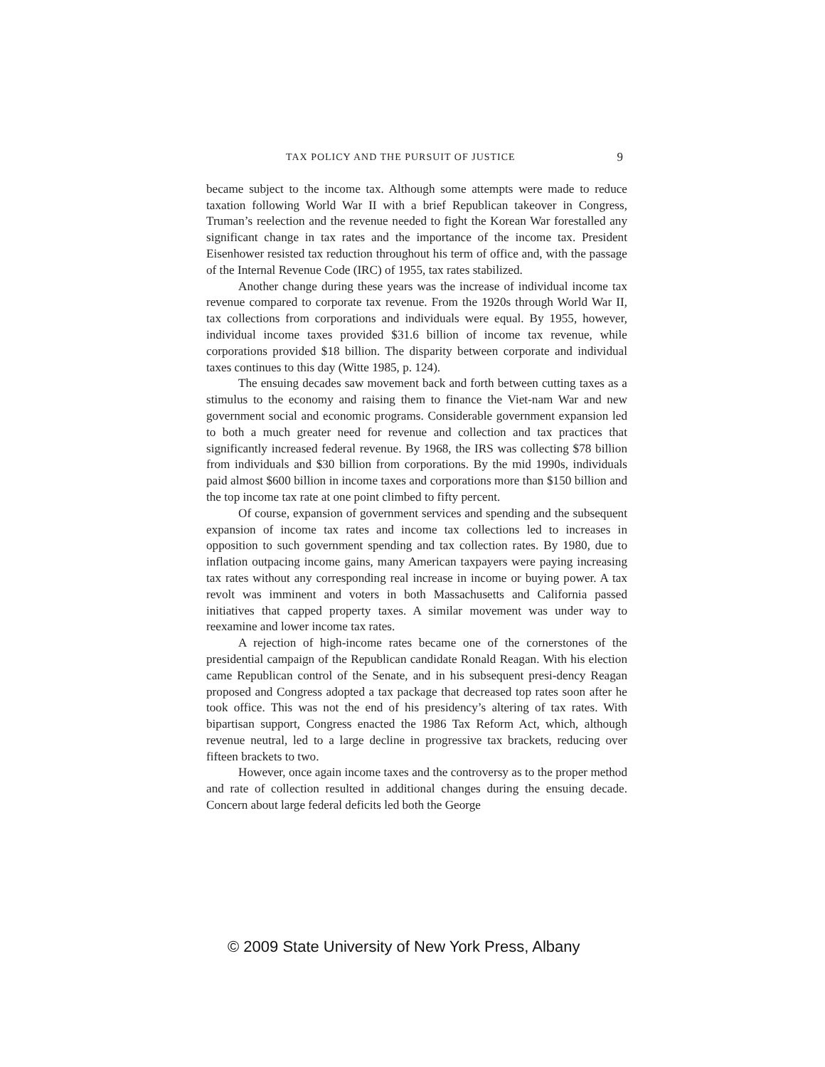TAX POLICY AND THE PURSUIT OF JUSTICE 9
became subject to the income tax. Although some attempts were made to reduce taxation following World War II with a brief Republican takeover in Congress, Truman’s reelection and the revenue needed to fight the Korean War forestalled any significant change in tax rates and the importance of the income tax. President Eisenhower resisted tax reduction throughout his term of office and, with the passage of the Internal Revenue Code (IRC) of 1955, tax rates stabilized.
Another change during these years was the increase of individual income tax revenue compared to corporate tax revenue. From the 1920s through World War II, tax collections from corporations and individuals were equal. By 1955, however, individual income taxes provided $31.6 billion of income tax revenue, while corporations provided $18 billion. The disparity between corporate and individual taxes continues to this day (Witte 1985, p. 124).
The ensuing decades saw movement back and forth between cutting taxes as a stimulus to the economy and raising them to finance the Viet-nam War and new government social and economic programs. Considerable government expansion led to both a much greater need for revenue and collection and tax practices that significantly increased federal revenue. By 1968, the IRS was collecting $78 billion from individuals and $30 billion from corporations. By the mid 1990s, individuals paid almost $600 billion in income taxes and corporations more than $150 billion and the top income tax rate at one point climbed to fifty percent.
Of course, expansion of government services and spending and the subsequent expansion of income tax rates and income tax collections led to increases in opposition to such government spending and tax collection rates. By 1980, due to inflation outpacing income gains, many American taxpayers were paying increasing tax rates without any corresponding real increase in income or buying power. A tax revolt was imminent and voters in both Massachusetts and California passed initiatives that capped property taxes. A similar movement was under way to reexamine and lower income tax rates.
A rejection of high-income rates became one of the cornerstones of the presidential campaign of the Republican candidate Ronald Reagan. With his election came Republican control of the Senate, and in his subsequent presi-dency Reagan proposed and Congress adopted a tax package that decreased top rates soon after he took office. This was not the end of his presidency’s altering of tax rates. With bipartisan support, Congress enacted the 1986 Tax Reform Act, which, although revenue neutral, led to a large decline in progressive tax brackets, reducing over fifteen brackets to two.
However, once again income taxes and the controversy as to the proper method and rate of collection resulted in additional changes during the ensuing decade. Concern about large federal deficits led both the George
© 2009 State University of New York Press, Albany